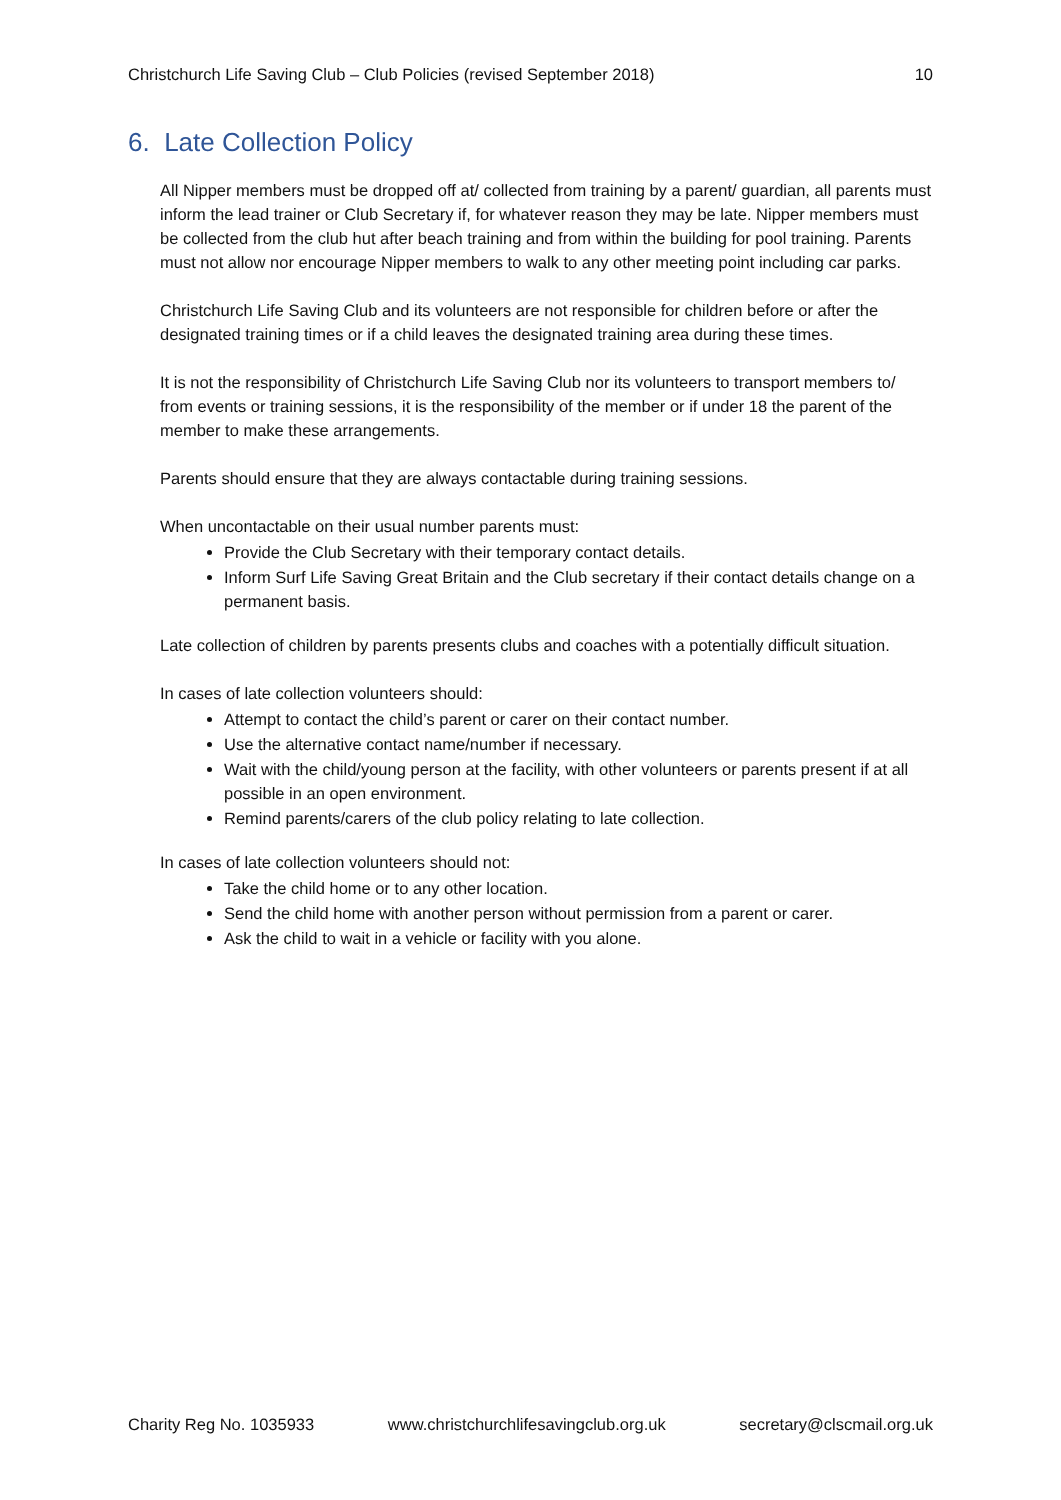Christchurch Life Saving Club – Club Policies (revised September 2018) 10
6. Late Collection Policy
All Nipper members must be dropped off at/ collected from training by a parent/ guardian, all parents must inform the lead trainer or Club Secretary if, for whatever reason they may be late. Nipper members must be collected from the club hut after beach training and from within the building for pool training. Parents must not allow nor encourage Nipper members to walk to any other meeting point including car parks.
Christchurch Life Saving Club and its volunteers are not responsible for children before or after the designated training times or if a child leaves the designated training area during these times.
It is not the responsibility of Christchurch Life Saving Club nor its volunteers to transport members to/ from events or training sessions, it is the responsibility of the member or if under 18 the parent of the member to make these arrangements.
Parents should ensure that they are always contactable during training sessions.
When uncontactable on their usual number parents must:
Provide the Club Secretary with their temporary contact details.
Inform Surf Life Saving Great Britain and the Club secretary if their contact details change on a permanent basis.
Late collection of children by parents presents clubs and coaches with a potentially difficult situation.
In cases of late collection volunteers should:
Attempt to contact the child’s parent or carer on their contact number.
Use the alternative contact name/number if necessary.
Wait with the child/young person at the facility, with other volunteers or parents present if at all possible in an open environment.
Remind parents/carers of the club policy relating to late collection.
In cases of late collection volunteers should not:
Take the child home or to any other location.
Send the child home with another person without permission from a parent or carer.
Ask the child to wait in a vehicle or facility with you alone.
Charity Reg No. 1035933 www.christchurchlifesavingclub.org.uk secretary@clscmail.org.uk